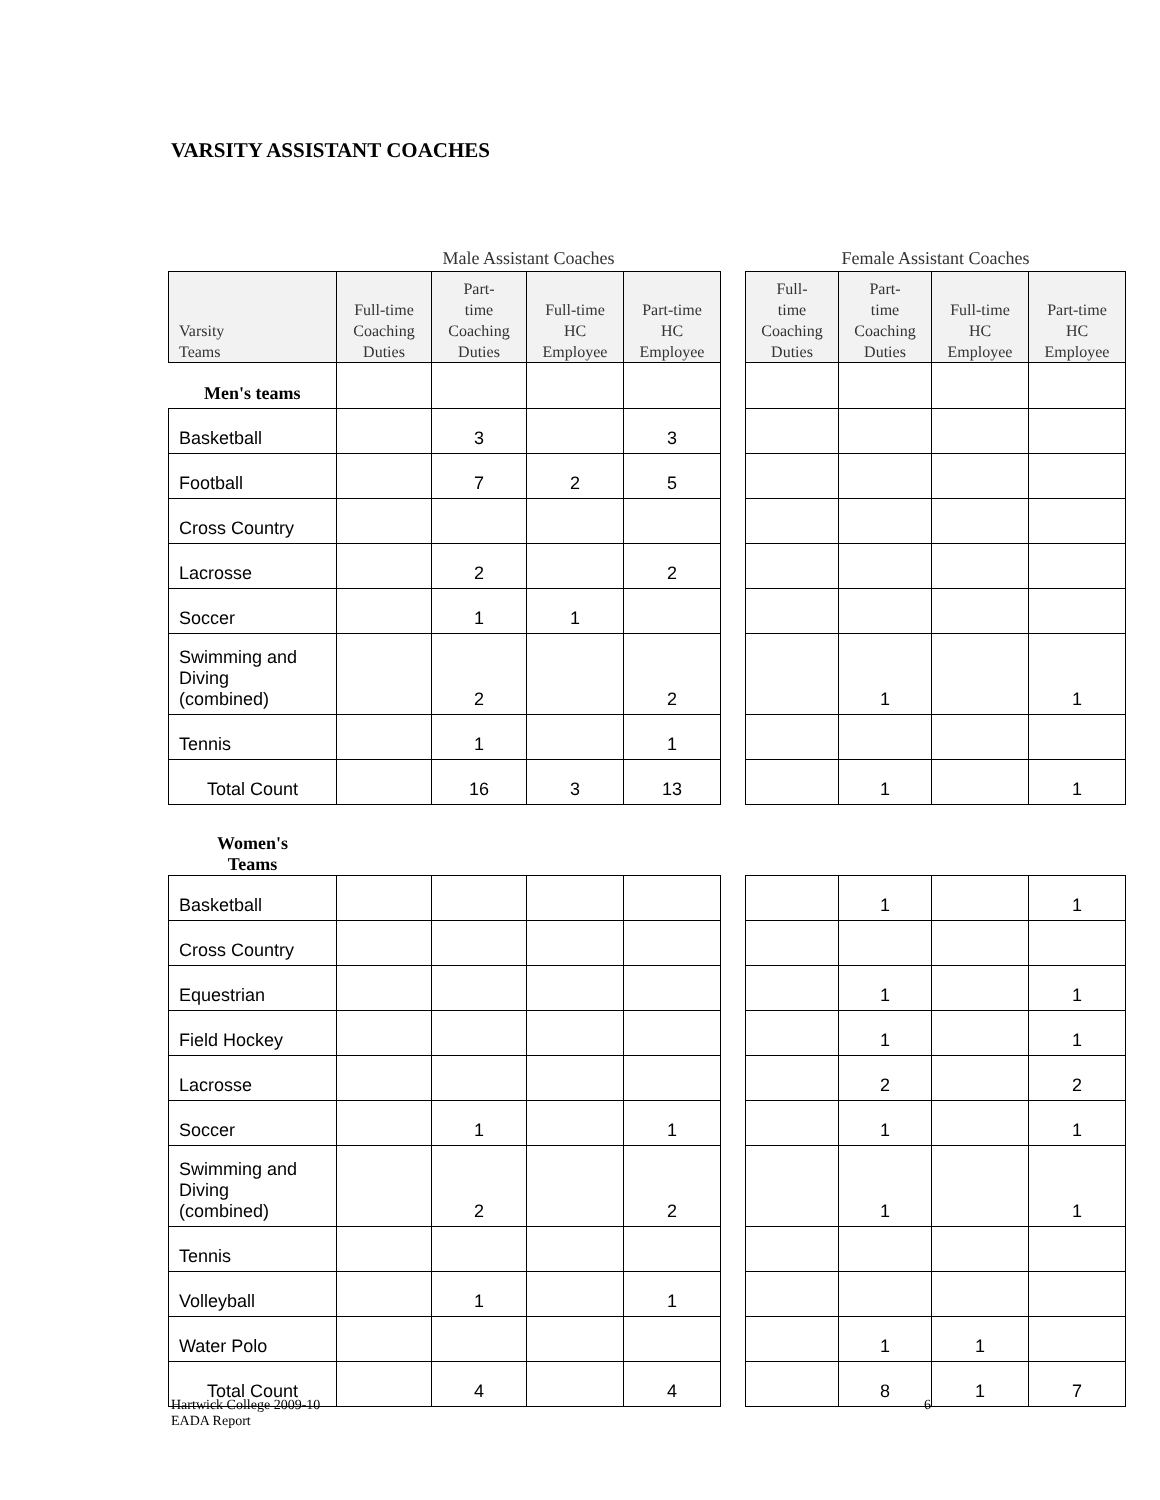VARSITY ASSISTANT COACHES
| | Male Assistant Coaches | | | | | Female Assistant Coaches | | | |
| Varsity Teams | Full-time Coaching Duties | Part- time Coaching Duties | Full-time HC Employee | Part-time HC Employee | | Full- time Coaching Duties | Part- time Coaching Duties | Full-time HC Employee | Part-time HC Employee |
| Men's teams | | | | | | | | | |
| Basketball | | 3 | | 3 | | | | | |
| Football | | 7 | 2 | 5 | | | | | |
| Cross Country | | | | | | | | | |
| Lacrosse | | 2 | | 2 | | | | | |
| Soccer | | 1 | 1 | | | | | | |
| Swimming and Diving (combined) | | 2 | | 2 | | | 1 | | 1 |
| Tennis | | 1 | | 1 | | | | | |
| Total Count | | 16 | 3 | 13 | | | 1 | | 1 |
| Women's Teams | | | | | | | | | |
| Basketball | | | | | | | 1 | | 1 |
| Cross Country | | | | | | | | | |
| Equestrian | | | | | | | 1 | | 1 |
| Field Hockey | | | | | | | 1 | | 1 |
| Lacrosse | | | | | | | 2 | | 2 |
| Soccer | | 1 | | 1 | | | 1 | | 1 |
| Swimming and Diving (combined) | | 2 | | 2 | | | 1 | | 1 |
| Tennis | | | | | | | | | |
| Volleyball | | 1 | | 1 | | | | | |
| Water Polo | | | | | | | 1 | 1 | |
| Total Count | | 4 | | 4 | | | 8 | 1 | 7 |
Hartwick College 2009-10
EADA Report
6